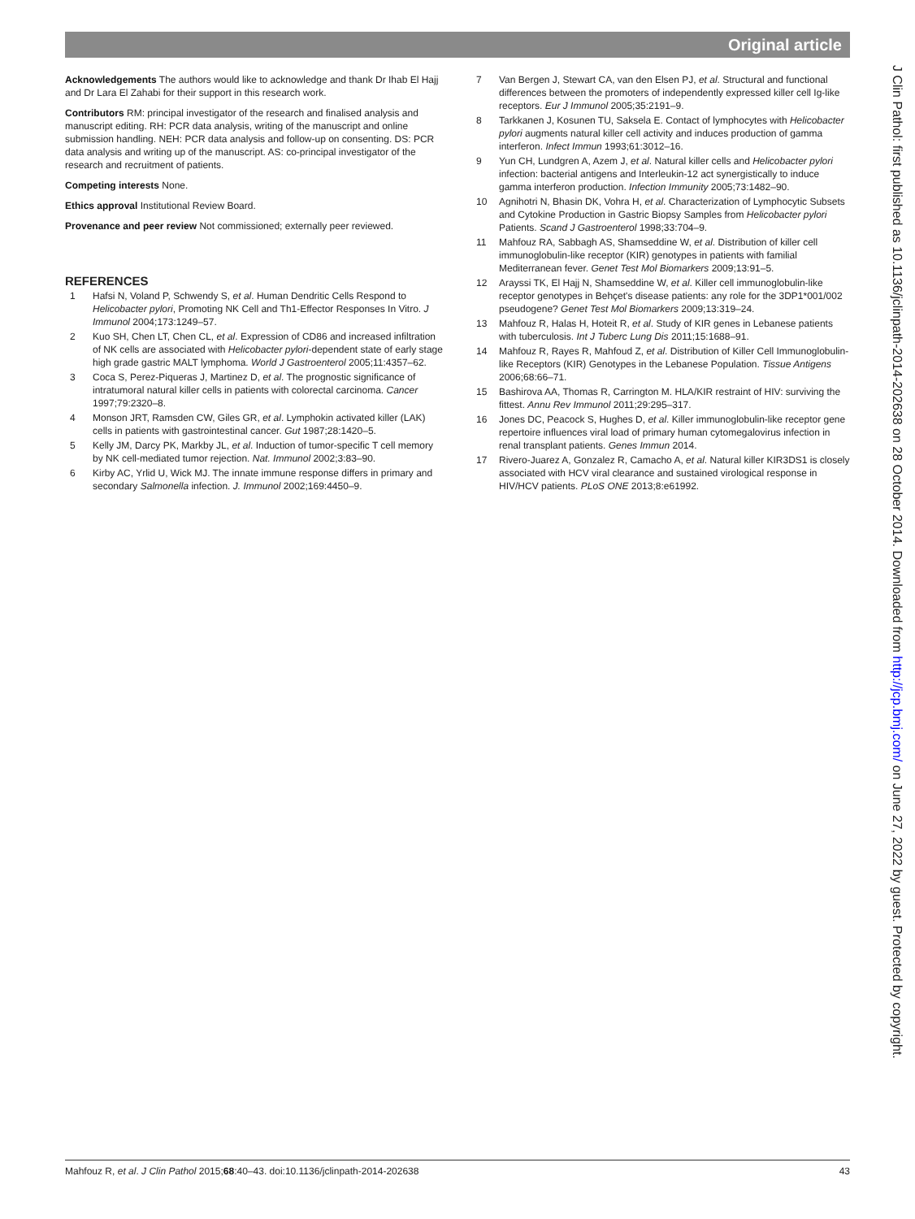Original article
Acknowledgements The authors would like to acknowledge and thank Dr Ihab El Hajj and Dr Lara El Zahabi for their support in this research work.
Contributors RM: principal investigator of the research and finalised analysis and manuscript editing. RH: PCR data analysis, writing of the manuscript and online submission handling. NEH: PCR data analysis and follow-up on consenting. DS: PCR data analysis and writing up of the manuscript. AS: co-principal investigator of the research and recruitment of patients.
Competing interests None.
Ethics approval Institutional Review Board.
Provenance and peer review Not commissioned; externally peer reviewed.
REFERENCES
1 Hafsi N, Voland P, Schwendy S, et al. Human Dendritic Cells Respond to Helicobacter pylori, Promoting NK Cell and Th1-Effector Responses In Vitro. J Immunol 2004;173:1249–57.
2 Kuo SH, Chen LT, Chen CL, et al. Expression of CD86 and increased infiltration of NK cells are associated with Helicobacter pylori-dependent state of early stage high grade gastric MALT lymphoma. World J Gastroenterol 2005;11:4357–62.
3 Coca S, Perez-Piqueras J, Martinez D, et al. The prognostic significance of intratumoral natural killer cells in patients with colorectal carcinoma. Cancer 1997;79:2320–8.
4 Monson JRT, Ramsden CW, Giles GR, et al. Lymphokin activated killer (LAK) cells in patients with gastrointestinal cancer. Gut 1987;28:1420–5.
5 Kelly JM, Darcy PK, Markby JL, et al. Induction of tumor-specific T cell memory by NK cell-mediated tumor rejection. Nat. Immunol 2002;3:83–90.
6 Kirby AC, Yrlid U, Wick MJ. The innate immune response differs in primary and secondary Salmonella infection. J. Immunol 2002;169:4450–9.
7 Van Bergen J, Stewart CA, van den Elsen PJ, et al. Structural and functional differences between the promoters of independently expressed killer cell Ig-like receptors. Eur J Immunol 2005;35:2191–9.
8 Tarkkanen J, Kosunen TU, Saksela E. Contact of lymphocytes with Helicobacter pylori augments natural killer cell activity and induces production of gamma interferon. Infect Immun 1993;61:3012–16.
9 Yun CH, Lundgren A, Azem J, et al. Natural killer cells and Helicobacter pylori infection: bacterial antigens and Interleukin-12 act synergistically to induce gamma interferon production. Infection Immunity 2005;73:1482–90.
10 Agnihotri N, Bhasin DK, Vohra H, et al. Characterization of Lymphocytic Subsets and Cytokine Production in Gastric Biopsy Samples from Helicobacter pylori Patients. Scand J Gastroenterol 1998;33:704–9.
11 Mahfouz RA, Sabbagh AS, Shamseddine W, et al. Distribution of killer cell immunoglobulin-like receptor (KIR) genotypes in patients with familial Mediterranean fever. Genet Test Mol Biomarkers 2009;13:91–5.
12 Arayssi TK, El Hajj N, Shamseddine W, et al. Killer cell immunoglobulin-like receptor genotypes in Behçet's disease patients: any role for the 3DP1*001/002 pseudogene? Genet Test Mol Biomarkers 2009;13:319–24.
13 Mahfouz R, Halas H, Hoteit R, et al. Study of KIR genes in Lebanese patients with tuberculosis. Int J Tuberc Lung Dis 2011;15:1688–91.
14 Mahfouz R, Rayes R, Mahfoud Z, et al. Distribution of Killer Cell Immunoglobulin-like Receptors (KIR) Genotypes in the Lebanese Population. Tissue Antigens 2006;68:66–71.
15 Bashirova AA, Thomas R, Carrington M. HLA/KIR restraint of HIV: surviving the fittest. Annu Rev Immunol 2011;29:295–317.
16 Jones DC, Peacock S, Hughes D, et al. Killer immunoglobulin-like receptor gene repertoire influences viral load of primary human cytomegalovirus infection in renal transplant patients. Genes Immun 2014.
17 Rivero-Juarez A, Gonzalez R, Camacho A, et al. Natural killer KIR3DS1 is closely associated with HCV viral clearance and sustained virological response in HIV/HCV patients. PLoS ONE 2013;8:e61992.
J Clin Pathol: first published as 10.1136/jclinpath-2014-202638 on 28 October 2014. Downloaded from http://jcp.bmj.com/ on June 27, 2022 by guest. Protected by copyright.
Mahfouz R, et al. J Clin Pathol 2015;68:40–43. doi:10.1136/jclinpath-2014-202638 43